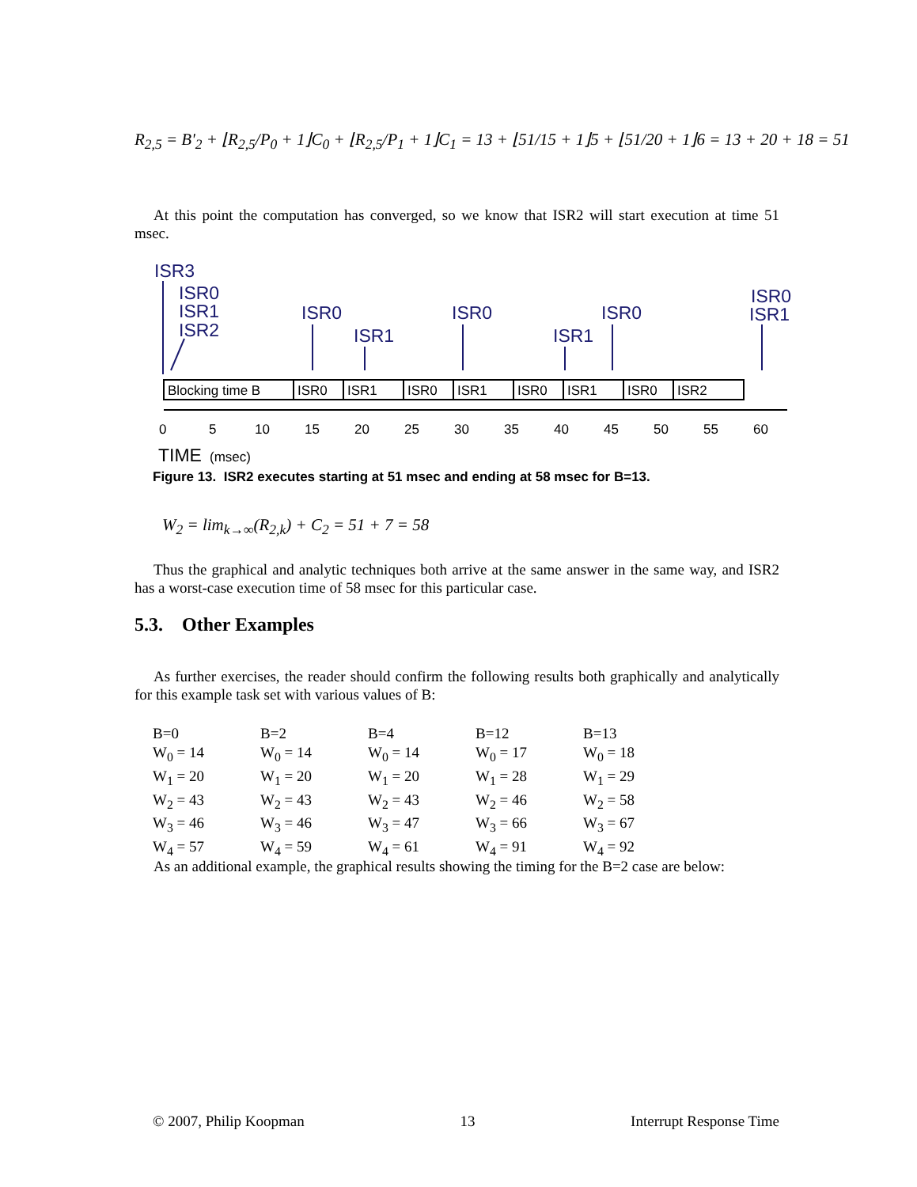R<sub>2,5</sub> = B'<sub>2</sub> + ⌊R<sub>2,5</sub>/P<sub>0</sub> + 1⌋C<sub>0</sub> + ⌊R<sub>2,5</sub>/P<sub>1</sub> + 1⌋C<sub>1</sub> = 13 + ⌊51/15 + 1⌋5 + ⌊51/20 + 1⌋6 = 13 + 20 + 18 = 51
At this point the computation has converged, so we know that ISR2 will start execution at time 51 msec.
ISR3
ISR0
ISR1
ISR2
ISR0
ISR1
ISR0
ISR1
ISR0
ISR0
ISR1
Blocking time B
ISR0
ISR1
ISR0
ISR1
ISR0
ISR1
ISR0
ISR2
0
5
10
15
20
25
30
35
40
45
50
55
60
TIME
(msec)
Figure 13. ISR2 executes starting at 51 msec and ending at 58 msec for B=13.
W<sub>2</sub> = lim<sub>k→∞</sub>(R<sub>2,k</sub>) + C<sub>2</sub> = 51 + 7 = 58
Thus the graphical and analytic techniques both arrive at the same answer in the same way, and ISR2 has a worst-case execution time of 58 msec for this particular case.
5.3. Other Examples
As further exercises, the reader should confirm the following results both graphically and analytically for this example task set with various values of B:
| B=0 | B=2 | B=4 | B=12 | B=13 |
| W<sub>0</sub> = 14 | W<sub>0</sub> = 14 | W<sub>0</sub> = 14 | W<sub>0</sub> = 17 | W<sub>0</sub> = 18 |
| W<sub>1</sub> = 20 | W<sub>1</sub> = 20 | W<sub>1</sub> = 20 | W<sub>1</sub> = 28 | W<sub>1</sub> = 29 |
| W<sub>2</sub> = 43 | W<sub>2</sub> = 43 | W<sub>2</sub> = 43 | W<sub>2</sub> = 46 | W<sub>2</sub> = 58 |
| W<sub>3</sub> = 46 | W<sub>3</sub> = 46 | W<sub>3</sub> = 47 | W<sub>3</sub> = 66 | W<sub>3</sub> = 67 |
| W<sub>4</sub> = 57 | W<sub>4</sub> = 59 | W<sub>4</sub> = 61 | W<sub>4</sub> = 91 | W<sub>4</sub> = 92 |
As an additional example, the graphical results showing the timing for the B=2 case are below:
© 2007, Philip Koopman 13 Interrupt Response Time